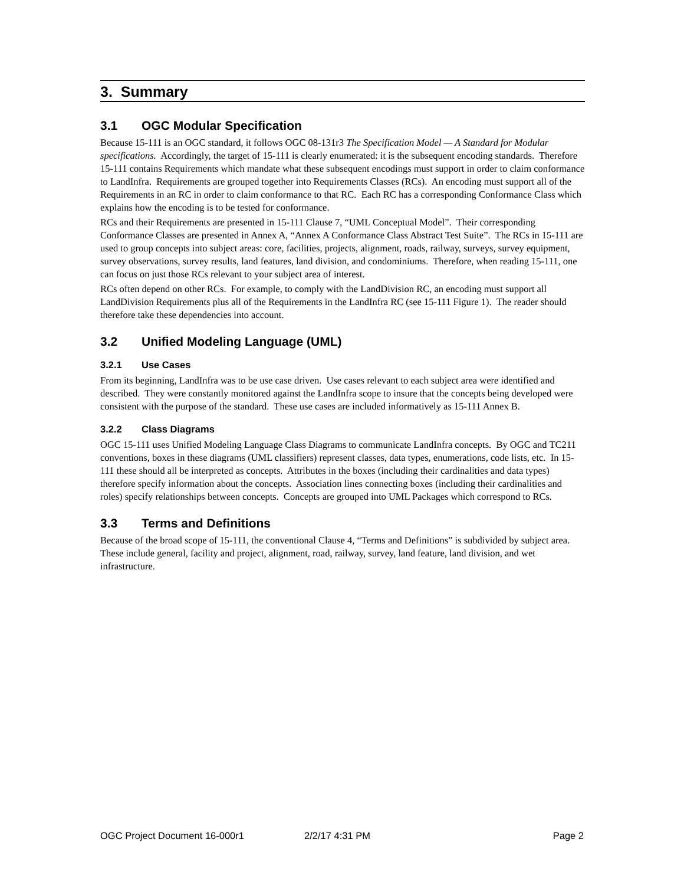3. Summary
3.1 OGC Modular Specification
Because 15-111 is an OGC standard, it follows OGC 08-131r3 The Specification Model — A Standard for Modular specifications. Accordingly, the target of 15-111 is clearly enumerated: it is the subsequent encoding standards. Therefore 15-111 contains Requirements which mandate what these subsequent encodings must support in order to claim conformance to LandInfra. Requirements are grouped together into Requirements Classes (RCs). An encoding must support all of the Requirements in an RC in order to claim conformance to that RC. Each RC has a corresponding Conformance Class which explains how the encoding is to be tested for conformance.
RCs and their Requirements are presented in 15-111 Clause 7, “UML Conceptual Model”. Their corresponding Conformance Classes are presented in Annex A, “Annex A Conformance Class Abstract Test Suite”. The RCs in 15-111 are used to group concepts into subject areas: core, facilities, projects, alignment, roads, railway, surveys, survey equipment, survey observations, survey results, land features, land division, and condominiums. Therefore, when reading 15-111, one can focus on just those RCs relevant to your subject area of interest.
RCs often depend on other RCs. For example, to comply with the LandDivision RC, an encoding must support all LandDivision Requirements plus all of the Requirements in the LandInfra RC (see 15-111 Figure 1). The reader should therefore take these dependencies into account.
3.2 Unified Modeling Language (UML)
3.2.1 Use Cases
From its beginning, LandInfra was to be use case driven. Use cases relevant to each subject area were identified and described. They were constantly monitored against the LandInfra scope to insure that the concepts being developed were consistent with the purpose of the standard. These use cases are included informatively as 15-111 Annex B.
3.2.2 Class Diagrams
OGC 15-111 uses Unified Modeling Language Class Diagrams to communicate LandInfra concepts. By OGC and TC211 conventions, boxes in these diagrams (UML classifiers) represent classes, data types, enumerations, code lists, etc. In 15-111 these should all be interpreted as concepts. Attributes in the boxes (including their cardinalities and data types) therefore specify information about the concepts. Association lines connecting boxes (including their cardinalities and roles) specify relationships between concepts. Concepts are grouped into UML Packages which correspond to RCs.
3.3 Terms and Definitions
Because of the broad scope of 15-111, the conventional Clause 4, “Terms and Definitions” is subdivided by subject area. These include general, facility and project, alignment, road, railway, survey, land feature, land division, and wet infrastructure.
OGC Project Document 16-000r1 2/2/17 4:31 PM Page 2